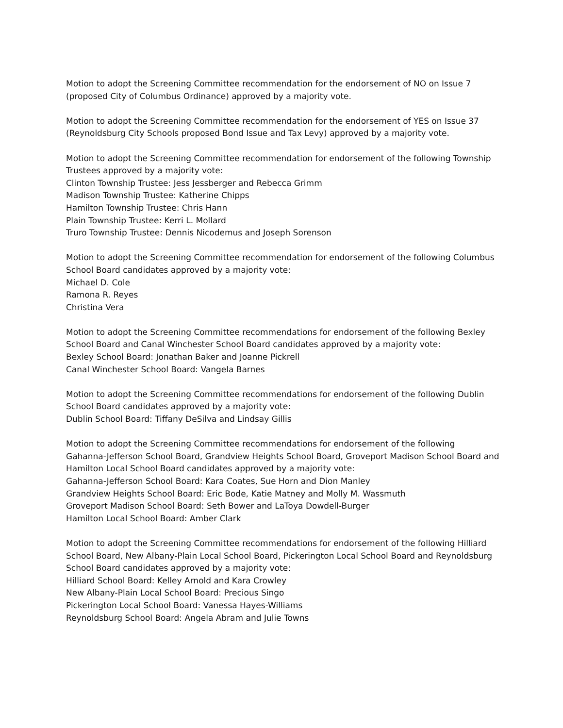Motion to adopt the Screening Committee recommendation for the endorsement of NO on Issue 7
(proposed City of Columbus Ordinance) approved by a majority vote.
Motion to adopt the Screening Committee recommendation for the endorsement of YES on Issue 37
(Reynoldsburg City Schools proposed Bond Issue and Tax Levy) approved by a majority vote.
Motion to adopt the Screening Committee recommendation for endorsement of the following Township
Trustees approved by a majority vote:
Clinton Township Trustee: Jess Jessberger and Rebecca Grimm
Madison Township Trustee: Katherine Chipps
Hamilton Township Trustee: Chris Hann
Plain Township Trustee: Kerri L. Mollard
Truro Township Trustee: Dennis Nicodemus and Joseph Sorenson
Motion to adopt the Screening Committee recommendation for endorsement of the following Columbus
School Board candidates approved by a majority vote:
Michael D. Cole
Ramona R. Reyes
Christina Vera
Motion to adopt the Screening Committee recommendations for endorsement of the following Bexley
School Board and Canal Winchester School Board candidates approved by a majority vote:
Bexley School Board: Jonathan Baker and Joanne Pickrell
Canal Winchester School Board: Vangela Barnes
Motion to adopt the Screening Committee recommendations for endorsement of the following Dublin
School Board candidates approved by a majority vote:
Dublin School Board: Tiffany DeSilva and Lindsay Gillis
Motion to adopt the Screening Committee recommendations for endorsement of the following
Gahanna-Jefferson School Board, Grandview Heights School Board, Groveport Madison School Board and
Hamilton Local School Board candidates approved by a majority vote:
Gahanna-Jefferson School Board: Kara Coates, Sue Horn and Dion Manley
Grandview Heights School Board: Eric Bode, Katie Matney and Molly M. Wassmuth
Groveport Madison School Board: Seth Bower and LaToya Dowdell-Burger
Hamilton Local School Board: Amber Clark
Motion to adopt the Screening Committee recommendations for endorsement of the following Hilliard
School Board, New Albany-Plain Local School Board, Pickerington Local School Board and Reynoldsburg
School Board candidates approved by a majority vote:
Hilliard School Board: Kelley Arnold and Kara Crowley
New Albany-Plain Local School Board: Precious Singo
Pickerington Local School Board: Vanessa Hayes-Williams
Reynoldsburg School Board: Angela Abram and Julie Towns